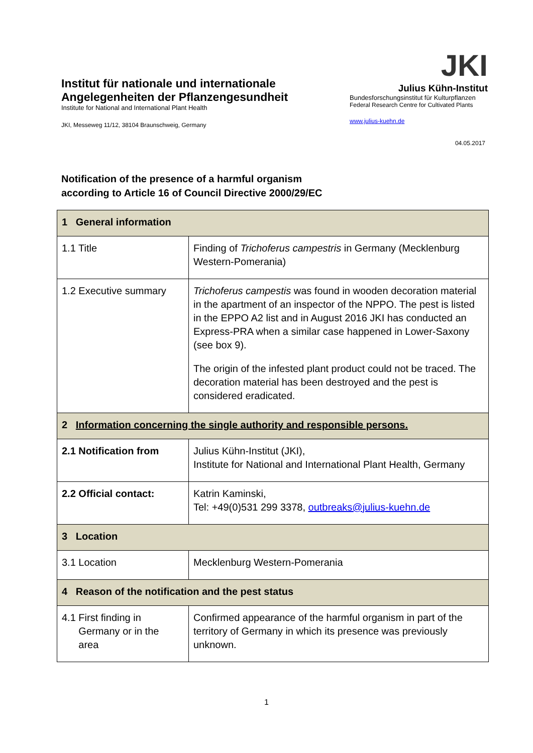Institut für nationale und internationale
Angelegenheiten der Pflanzengesundheit
Institute for National and International Plant Health
JKI, Messeweg 11/12, 38104 Braunschweig, Germany
JKI
Julius Kühn-Institut
Bundesforschungsinstitut für Kulturpflanzen
Federal Research Centre for Cultivated Plants
www.julius-kuehn.de
04.05.2017
Notification of the presence of a harmful organism
according to Article 16 of Council Directive 2000/29/EC
| 1 General information | |
| 1.1 Title | Finding of Trichoferus campestris in Germany (Mecklenburg Western-Pomerania) |
| 1.2 Executive summary | Trichoferus campestis was found in wooden decoration material in the apartment of an inspector of the NPPO. The pest is listed in the EPPO A2 list and in August 2016 JKI has conducted an Express-PRA when a similar case happened in Lower-Saxony (see box 9). The origin of the infested plant product could not be traced. The decoration material has been destroyed and the pest is considered eradicated. |
| 2 Information concerning the single authority and responsible persons. | |
| 2.1 Notification from | Julius Kühn-Institut (JKI), Institute for National and International Plant Health, Germany |
| 2.2 Official contact: | Katrin Kaminski, Tel: +49(0)531 299 3378, outbreaks@julius-kuehn.de |
| 3 Location | |
| 3.1 Location | Mecklenburg Western-Pomerania |
| 4 Reason of the notification and the pest status | |
| 4.1 First finding in Germany or in the area | Confirmed appearance of the harmful organism in part of the territory of Germany in which its presence was previously unknown. |
1